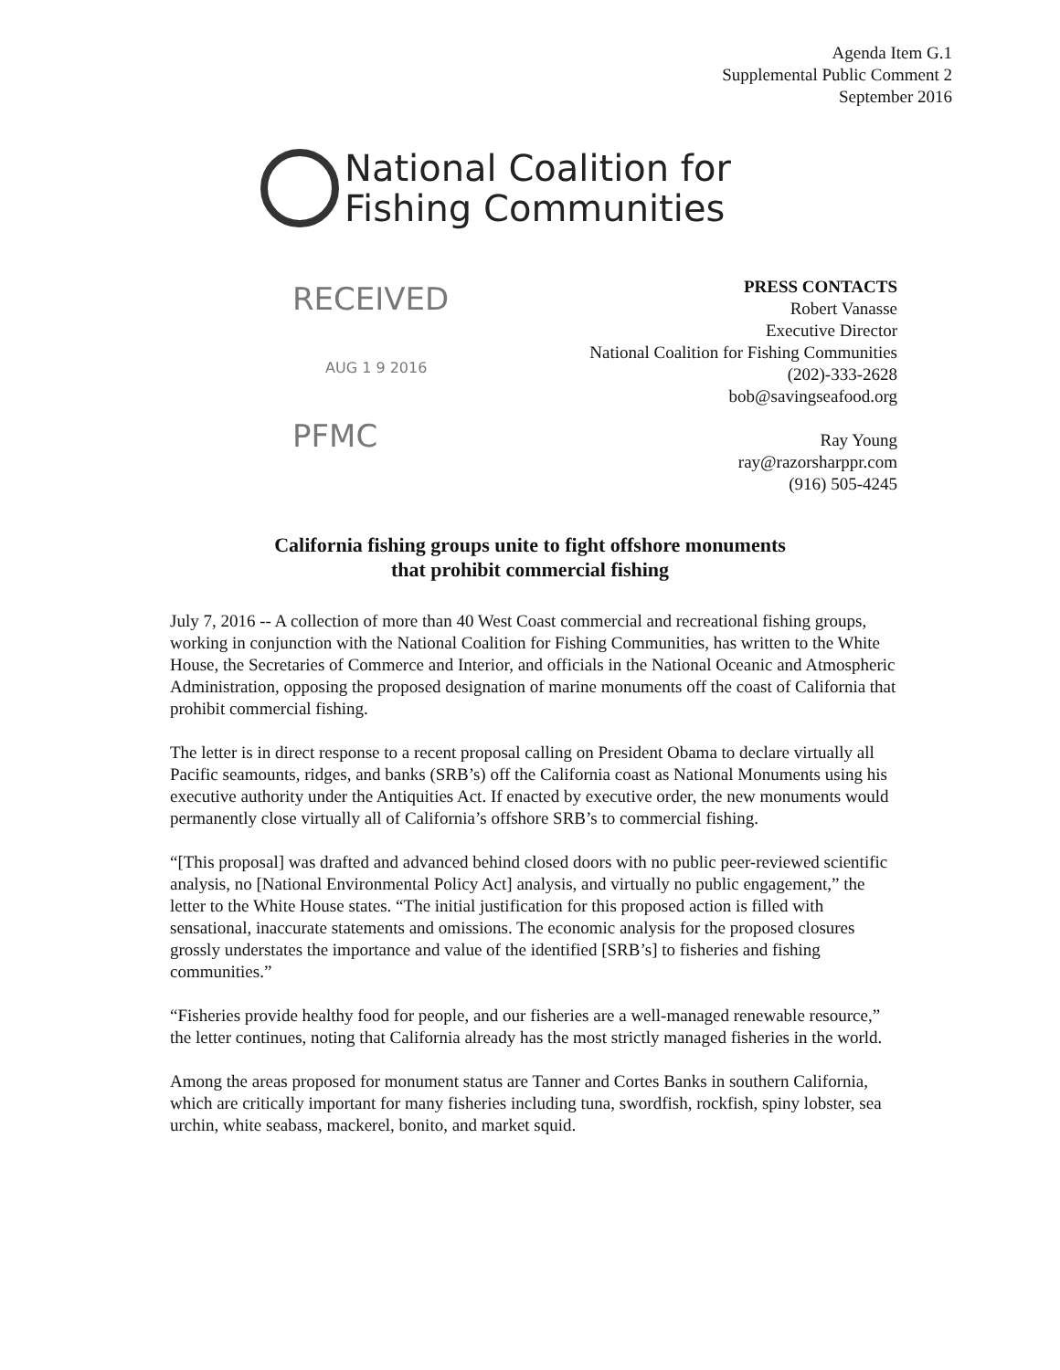Agenda Item G.1
Supplemental Public Comment 2
September 2016
National Coalition for
Fishing Communities
RECEIVED
AUG 1 9 2016
PFMC
PRESS CONTACTS
Robert Vanasse
Executive Director
National Coalition for Fishing Communities
(202)-333-2628
bob@savingseafood.org
Ray Young
ray@razorsharppr.com
(916) 505-4245
California fishing groups unite to fight offshore monuments
that prohibit commercial fishing
July 7, 2016 -- A collection of more than 40 West Coast commercial and recreational fishing groups, working in conjunction with the National Coalition for Fishing Communities, has written to the White House, the Secretaries of Commerce and Interior, and officials in the National Oceanic and Atmospheric Administration, opposing the proposed designation of marine monuments off the coast of California that prohibit commercial fishing.
The letter is in direct response to a recent proposal calling on President Obama to declare virtually all Pacific seamounts, ridges, and banks (SRB’s) off the California coast as National Monuments using his executive authority under the Antiquities Act. If enacted by executive order, the new monuments would permanently close virtually all of California’s offshore SRB’s to commercial fishing.
“[This proposal] was drafted and advanced behind closed doors with no public peer-reviewed scientific analysis, no [National Environmental Policy Act] analysis, and virtually no public engagement,” the letter to the White House states. “The initial justification for this proposed action is filled with sensational, inaccurate statements and omissions. The economic analysis for the proposed closures grossly understates the importance and value of the identified [SRB’s] to fisheries and fishing communities.”
“Fisheries provide healthy food for people, and our fisheries are a well-managed renewable resource,” the letter continues, noting that California already has the most strictly managed fisheries in the world.
Among the areas proposed for monument status are Tanner and Cortes Banks in southern California, which are critically important for many fisheries including tuna, swordfish, rockfish, spiny lobster, sea urchin, white seabass, mackerel, bonito, and market squid.